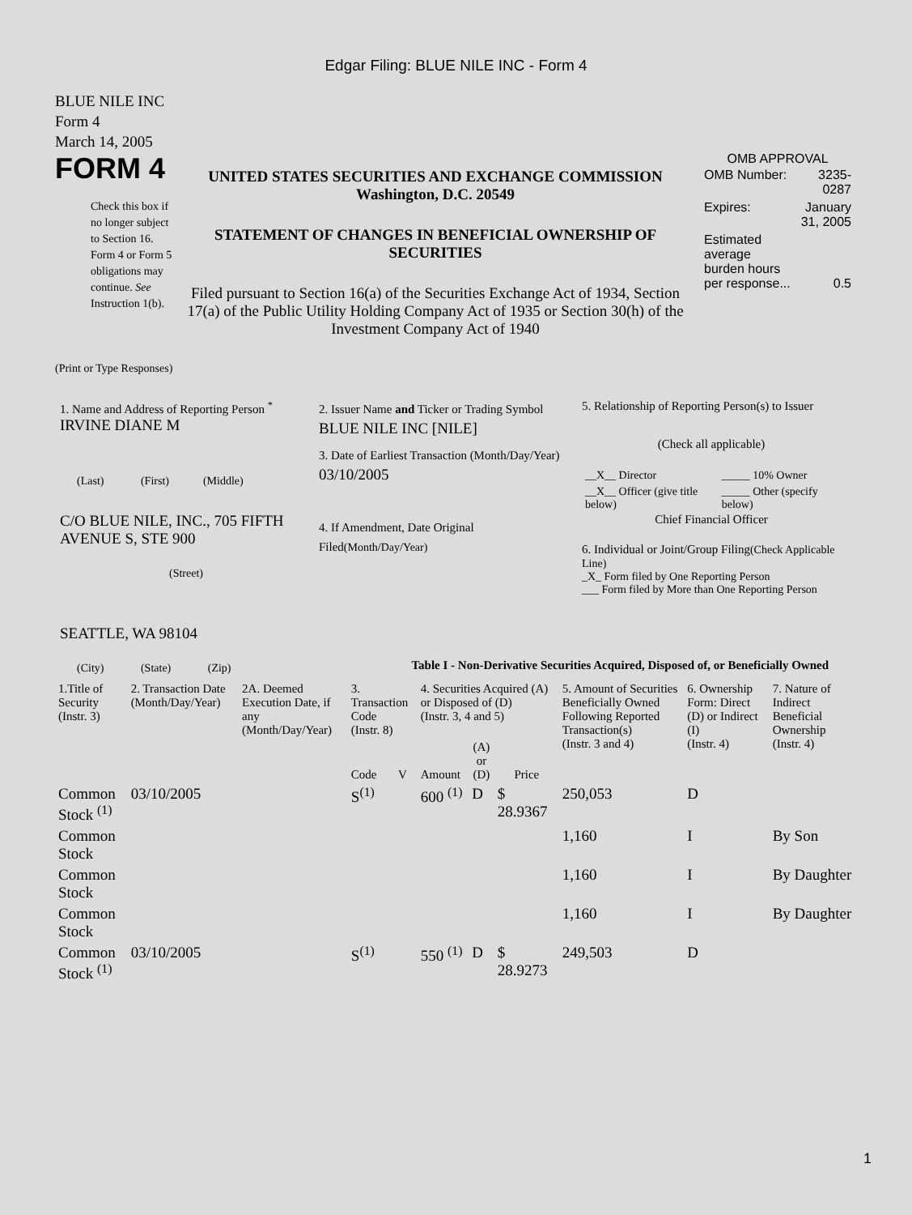Edgar Filing: BLUE NILE INC - Form 4
BLUE NILE INC
Form 4
March 14, 2005
FORM 4
Check this box if no longer subject to Section 16. Form 4 or Form 5 obligations may continue. See Instruction 1(b).
UNITED STATES SECURITIES AND EXCHANGE COMMISSION
Washington, D.C. 20549
STATEMENT OF CHANGES IN BENEFICIAL OWNERSHIP OF SECURITIES
Filed pursuant to Section 16(a) of the Securities Exchange Act of 1934, Section 17(a) of the Public Utility Holding Company Act of 1935 or Section 30(h) of the Investment Company Act of 1940
OMB APPROVAL
| OMB Number: | 3235-0287 |
| Expires: | January 31, 2005 |
| Estimated average burden hours per response... | 0.5 |
(Print or Type Responses)
1. Name and Address of Reporting Person <sup>*</sup>
IRVINE DIANE M
(Last) (First) (Middle)
C/O BLUE NILE, INC., 705 FIFTH AVENUE S, STE 900
(Street)
SEATTLE, WA 98104
(City) (State) (Zip)
2. Issuer Name and Ticker or Trading Symbol
BLUE NILE INC [NILE]
3. Date of Earliest Transaction (Month/Day/Year)
03/10/2005
4. If Amendment, Date Original Filed(Month/Day/Year)
5. Relationship of Reporting Person(s) to Issuer
(Check all applicable)
| __X__ Director | _____ 10% Owner |
| __X__ Officer (give title below) | _____ Other (specify below) |
Chief Financial Officer
6. Individual or Joint/Group Filing(Check Applicable Line)
_X_ Form filed by One Reporting Person
___ Form filed by More than One Reporting Person
Table I - Non-Derivative Securities Acquired, Disposed of, or Beneficially Owned
| 1.Title of Security (Instr. 3) | 2. Transaction Date (Month/Day/Year) | 2A. Deemed Execution Date, if any (Month/Day/Year) | 3. Transaction Code (Instr. 8) | | 4. Securities Acquired (A) or Disposed of (D) (Instr. 3, 4 and 5) | | | 5. Amount of Securities Beneficially Owned Following Reported Transaction(s) (Instr. 3 and 4) | 6. Ownership Form: Direct (D) or Indirect (I) (Instr. 4) | 7. Nature of Indirect Beneficial Ownership (Instr. 4) |
| --- | --- | --- | --- | --- | --- | --- | --- | --- | --- | --- |
| | | | Code | V | Amount | (A) or (D) | Price | | | |
| Common Stock <sup>(1)</sup> | 03/10/2005 | | S<sup>(1)</sup> | | 600 <sup>(1)</sup> | D | $ 28.9367 | 250,053 | D | |
| Common Stock | | | | | | | | 1,160 | I | By Son |
| Common Stock | | | | | | | | 1,160 | I | By Daughter |
| Common Stock | | | | | | | | 1,160 | I | By Daughter |
| Common Stock <sup>(1)</sup> | 03/10/2005 | | S<sup>(1)</sup> | | 550 <sup>(1)</sup> | D | $ 28.9273 | 249,503 | D | |
1